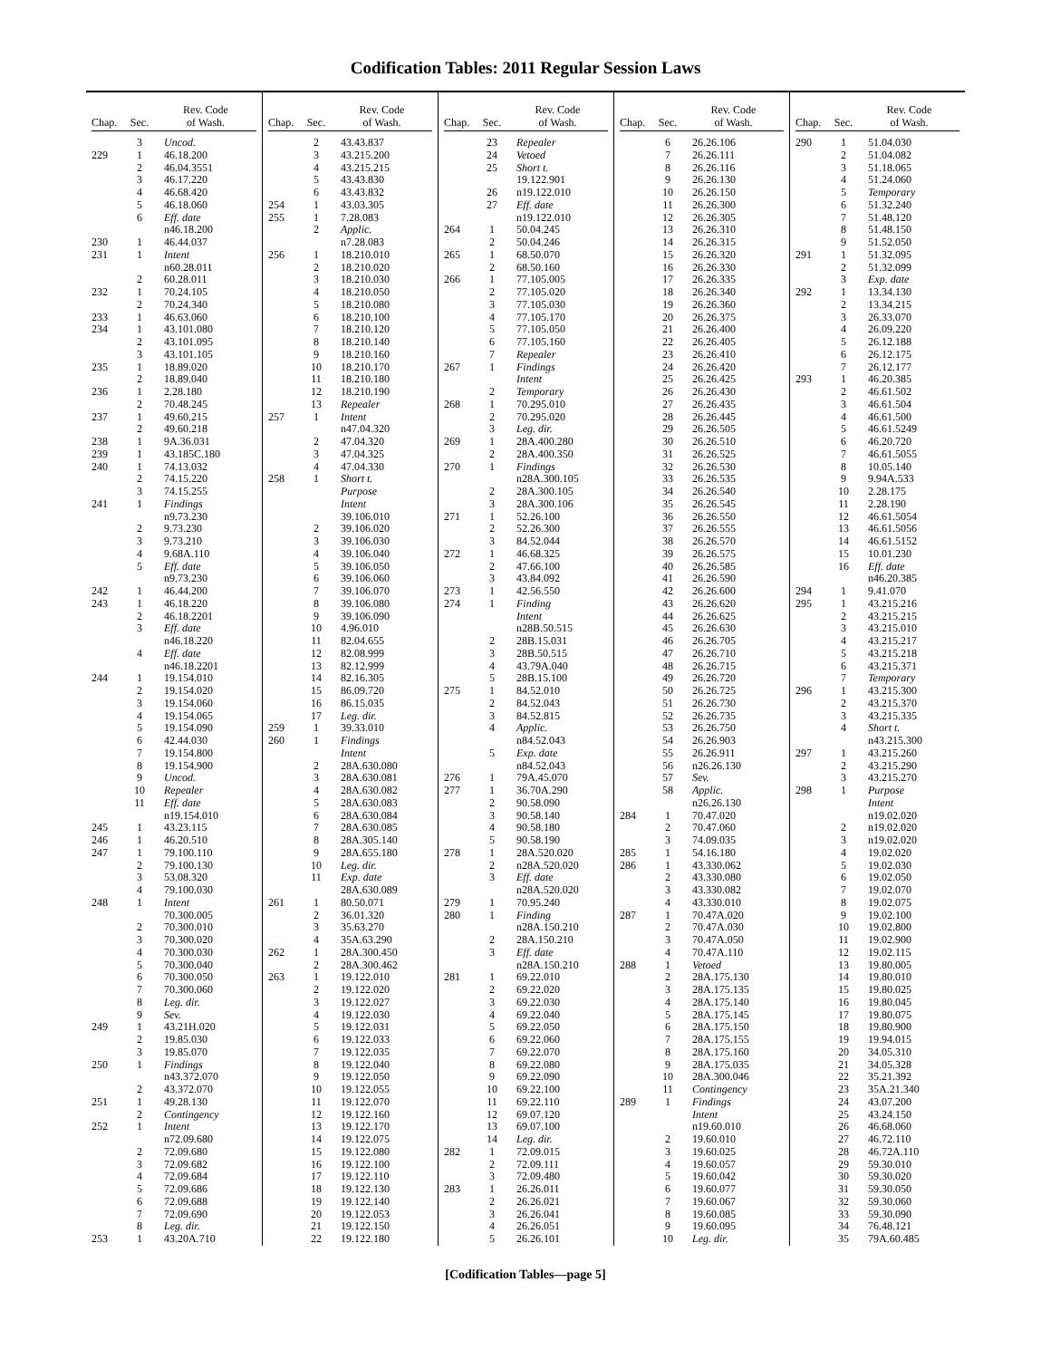Codification Tables: 2011 Regular Session Laws
| Chap. | Sec. | Rev. Code of Wash. |
| --- | --- | --- |
| | 3 | Uncod. |
| 229 | 1 | 46.18.200 |
| | 2 | 46.04.3551 |
| | 3 | 46.17.220 |
| | 4 | 46.68.420 |
| | 5 | 46.18.060 |
| | 6 | Eff. date |
| | | n46.18.200 |
| 230 | 1 | 46.44.037 |
| 231 | 1 | Intent |
| | | n60.28.011 |
| | 2 | 60.28.011 |
| 232 | 1 | 70.24.105 |
| | 2 | 70.24.340 |
| 233 | 1 | 46.63.060 |
| 234 | 1 | 43.101.080 |
| | 2 | 43.101.095 |
| | 3 | 43.101.105 |
| 235 | 1 | 18.89.020 |
| | 2 | 18.89.040 |
| 236 | 1 | 2.28.180 |
| | 2 | 70.48.245 |
| 237 | 1 | 49.60.215 |
| | 2 | 49.60.218 |
| 238 | 1 | 9A.36.031 |
| 239 | 1 | 43.185C.180 |
| 240 | 1 | 74.13.032 |
| | 2 | 74.15.220 |
| | 3 | 74.15.255 |
| 241 | 1 | Findings |
| | | n9.73.230 |
| | 2 | 9.73.230 |
| | 3 | 9.73.210 |
| | 4 | 9.68A.110 |
| | 5 | Eff. date |
| | | n9.73.230 |
| 242 | 1 | 46.44.200 |
| 243 | 1 | 46.18.220 |
| | 2 | 46.18.2201 |
| | 3 | Eff. date |
| | | n46.18.220 |
| | 4 | Eff. date |
| | | n46.18.2201 |
| 244 | 1 | 19.154.010 |
| | 2 | 19.154.020 |
| | 3 | 19.154.060 |
| | 4 | 19.154.065 |
| | 5 | 19.154.090 |
| | 6 | 42.44.030 |
| | 7 | 19.154.800 |
| | 8 | 19.154.900 |
| | 9 | Uncod. |
| | 10 | Repealer |
| | 11 | Eff. date |
| | | n19.154.010 |
| 245 | 1 | 43.23.115 |
| 246 | 1 | 46.20.510 |
| 247 | 1 | 79.100.110 |
| | 2 | 79.100.130 |
| | 3 | 53.08.320 |
| | 4 | 79.100.030 |
| 248 | 1 | Intent |
| | | 70.300.005 |
| | 2 | 70.300.010 |
| | 3 | 70.300.020 |
| | 4 | 70.300.030 |
| | 5 | 70.300.040 |
| | 6 | 70.300.050 |
| | 7 | 70.300.060 |
| | 8 | Leg. dir. |
| | 9 | Sev. |
| 249 | 1 | 43.21H.020 |
| | 2 | 19.85.030 |
| | 3 | 19.85.070 |
| 250 | 1 | Findings |
| | | n43.372.070 |
| | 2 | 43.372.070 |
| 251 | 1 | 49.28.130 |
| | 2 | Contingency |
| 252 | 1 | Intent |
| | | n72.09.680 |
| | 2 | 72.09.680 |
| | 3 | 72.09.682 |
| | 4 | 72.09.684 |
| | 5 | 72.09.686 |
| | 6 | 72.09.688 |
| | 7 | 72.09.690 |
| | 8 | Leg. dir. |
| 253 | 1 | 43.20A.710 |
| Chap. | Sec. | Rev. Code of Wash. |
| --- | --- | --- |
| | 2 | 43.43.837 |
| | 3 | 43.215.200 |
| | 4 | 43.215.215 |
| | 5 | 43.43.830 |
| | 6 | 43.43.832 |
| 254 | 1 | 43.03.305 |
| 255 | 1 | 7.28.083 |
| | 2 | Applic. |
| | | n7.28.083 |
| 256 | 1 | 18.210.010 |
| | 2 | 18.210.020 |
| | 3 | 18.210.030 |
| | 4 | 18.210.050 |
| | 5 | 18.210.080 |
| | 6 | 18.210.100 |
| | 7 | 18.210.120 |
| | 8 | 18.210.140 |
| | 9 | 18.210.160 |
| | 10 | 18.210.170 |
| | 11 | 18.210.180 |
| | 12 | 18.210.190 |
| | 13 | Repealer |
| 257 | 1 | Intent |
| | | n47.04.320 |
| | 2 | 47.04.320 |
| | 3 | 47.04.325 |
| | 4 | 47.04.330 |
| 258 | 1 | Short t. |
| | | Purpose |
| | | Intent |
| | | 39.106.010 |
| | 2 | 39.106.020 |
| | 3 | 39.106.030 |
| | 4 | 39.106.040 |
| | 5 | 39.106.050 |
| | 6 | 39.106.060 |
| | 7 | 39.106.070 |
| | 8 | 39.106.080 |
| | 9 | 39.106.090 |
| | 10 | 4.96.010 |
| | 11 | 82.04.655 |
| | 12 | 82.08.999 |
| | 13 | 82.12.999 |
| | 14 | 82.16.305 |
| | 15 | 86.09.720 |
| | 16 | 86.15.035 |
| | 17 | Leg. dir. |
| 259 | 1 | 39.33.010 |
| 260 | 1 | Findings |
| | | Intent |
| | 2 | 28A.630.080 |
| | 3 | 28A.630.081 |
| | 4 | 28A.630.082 |
| | 5 | 28A.630.083 |
| | 6 | 28A.630.084 |
| | 7 | 28A.630.085 |
| | 8 | 28A.305.140 |
| | 9 | 28A.655.180 |
| | 10 | Leg. dir. |
| | 11 | Exp. date |
| | | 28A.630.089 |
| 261 | 1 | 80.50.071 |
| | 2 | 36.01.320 |
| | 3 | 35.63.270 |
| | 4 | 35A.63.290 |
| 262 | 1 | 28A.300.450 |
| | 2 | 28A.300.462 |
| 263 | 1 | 19.122.010 |
| | 2 | 19.122.020 |
| | 3 | 19.122.027 |
| | 4 | 19.122.030 |
| | 5 | 19.122.031 |
| | 6 | 19.122.033 |
| | 7 | 19.122.035 |
| | 8 | 19.122.040 |
| | 9 | 19.122.050 |
| | 10 | 19.122.055 |
| | 11 | 19.122.070 |
| | 12 | 19.122.160 |
| | 13 | 19.122.170 |
| | 14 | 19.122.075 |
| | 15 | 19.122.080 |
| | 16 | 19.122.100 |
| | 17 | 19.122.110 |
| | 18 | 19.122.130 |
| | 19 | 19.122.140 |
| | 20 | 19.122.053 |
| | 21 | 19.122.150 |
| | 22 | 19.122.180 |
| Chap. | Sec. | Rev. Code of Wash. |
| --- | --- | --- |
| | 23 | Repealer |
| | 24 | Vetoed |
| | 25 | Short t. |
| | | 19.122.901 |
| | 26 | n19.122.010 |
| | 27 | Eff. date |
| | | n19.122.010 |
| 264 | 1 | 50.04.245 |
| | 2 | 50.04.246 |
| 265 | 1 | 68.50.070 |
| | 2 | 68.50.160 |
| 266 | 1 | 77.105.005 |
| | 2 | 77.105.020 |
| | 3 | 77.105.030 |
| | 4 | 77.105.170 |
| | 5 | 77.105.050 |
| | 6 | 77.105.160 |
| | 7 | Repealer |
| 267 | 1 | Findings |
| | | Intent |
| | 2 | Temporary |
| 268 | 1 | 70.295.010 |
| | 2 | 70.295.020 |
| | 3 | Leg. dir. |
| 269 | 1 | 28A.400.280 |
| | 2 | 28A.400.350 |
| 270 | 1 | Findings |
| | | n28A.300.105 |
| | 2 | 28A.300.105 |
| | 3 | 28A.300.106 |
| 271 | 1 | 52.26.100 |
| | 2 | 52.26.300 |
| | 3 | 84.52.044 |
| 272 | 1 | 46.68.325 |
| | 2 | 47.66.100 |
| | 3 | 43.84.092 |
| 273 | 1 | 42.56.550 |
| 274 | 1 | Finding |
| | | Intent |
| | | n28B.50.515 |
| | 2 | 28B.15.031 |
| | 3 | 28B.50.515 |
| | 4 | 43.79A.040 |
| | 5 | 28B.15.100 |
| 275 | 1 | 84.52.010 |
| | 2 | 84.52.043 |
| | 3 | 84.52.815 |
| | 4 | Applic. |
| | | n84.52.043 |
| | 5 | Exp. date |
| | | n84.52.043 |
| 276 | 1 | 79A.45.070 |
| 277 | 1 | 36.70A.290 |
| | 2 | 90.58.090 |
| | 3 | 90.58.140 |
| | 4 | 90.58.180 |
| | 5 | 90.58.190 |
| 278 | 1 | 28A.520.020 |
| | 2 | n28A.520.020 |
| | 3 | Eff. date |
| | | n28A.520.020 |
| 279 | 1 | 70.95.240 |
| 280 | 1 | Finding |
| | | n28A.150.210 |
| | 2 | 28A.150.210 |
| | 3 | Eff. date |
| | | n28A.150.210 |
| 281 | 1 | 69.22.010 |
| | 2 | 69.22.020 |
| | 3 | 69.22.030 |
| | 4 | 69.22.040 |
| | 5 | 69.22.050 |
| | 6 | 69.22.060 |
| | 7 | 69.22.070 |
| | 8 | 69.22.080 |
| | 9 | 69.22.090 |
| | 10 | 69.22.100 |
| | 11 | 69.22.110 |
| | 12 | 69.07.120 |
| | 13 | 69.07.100 |
| | 14 | Leg. dir. |
| 282 | 1 | 72.09.015 |
| | 2 | 72.09.111 |
| | 3 | 72.09.480 |
| 283 | 1 | 26.26.011 |
| | 2 | 26.26.021 |
| | 3 | 26.26.041 |
| | 4 | 26.26.051 |
| | 5 | 26.26.101 |
| Chap. | Sec. | Rev. Code of Wash. |
| --- | --- | --- |
| | 6 | 26.26.106 |
| | 7 | 26.26.111 |
| | 8 | 26.26.116 |
| | 9 | 26.26.130 |
| | 10 | 26.26.150 |
| | 11 | 26.26.300 |
| | 12 | 26.26.305 |
| | 13 | 26.26.310 |
| | 14 | 26.26.315 |
| | 15 | 26.26.320 |
| | 16 | 26.26.330 |
| | 17 | 26.26.335 |
| | 18 | 26.26.340 |
| | 19 | 26.26.360 |
| | 20 | 26.26.375 |
| | 21 | 26.26.400 |
| | 22 | 26.26.405 |
| | 23 | 26.26.410 |
| | 24 | 26.26.420 |
| | 25 | 26.26.425 |
| | 26 | 26.26.430 |
| | 27 | 26.26.435 |
| | 28 | 26.26.445 |
| | 29 | 26.26.505 |
| | 30 | 26.26.510 |
| | 31 | 26.26.525 |
| | 32 | 26.26.530 |
| | 33 | 26.26.535 |
| | 34 | 26.26.540 |
| | 35 | 26.26.545 |
| | 36 | 26.26.550 |
| | 37 | 26.26.555 |
| | 38 | 26.26.570 |
| | 39 | 26.26.575 |
| | 40 | 26.26.585 |
| | 41 | 26.26.590 |
| | 42 | 26.26.600 |
| | 43 | 26.26.620 |
| | 44 | 26.26.625 |
| | 45 | 26.26.630 |
| | 46 | 26.26.705 |
| | 47 | 26.26.710 |
| | 48 | 26.26.715 |
| | 49 | 26.26.720 |
| | 50 | 26.26.725 |
| | 51 | 26.26.730 |
| | 52 | 26.26.735 |
| | 53 | 26.26.750 |
| | 54 | 26.26.903 |
| | 55 | 26.26.911 |
| | 56 | n26.26.130 |
| | 57 | Sev. |
| | 58 | Applic. |
| | | n26.26.130 |
| 284 | 1 | 70.47.020 |
| | 2 | 70.47.060 |
| | 3 | 74.09.035 |
| 285 | 1 | 54.16.180 |
| 286 | 1 | 43.330.062 |
| | 2 | 43.330.080 |
| | 3 | 43.330.082 |
| | 4 | 43.330.010 |
| 287 | 1 | 70.47A.020 |
| | 2 | 70.47A.030 |
| | 3 | 70.47A.050 |
| | 4 | 70.47A.110 |
| 288 | 1 | Vetoed |
| | 2 | 28A.175.130 |
| | 3 | 28A.175.135 |
| | 4 | 28A.175.140 |
| | 5 | 28A.175.145 |
| | 6 | 28A.175.150 |
| | 7 | 28A.175.155 |
| | 8 | 28A.175.160 |
| | 9 | 28A.175.035 |
| | 10 | 28A.300.046 |
| | 11 | Contingency |
| 289 | 1 | Findings |
| | | Intent |
| | | n19.60.010 |
| | 2 | 19.60.010 |
| | 3 | 19.60.025 |
| | 4 | 19.60.057 |
| | 5 | 19.60.042 |
| | 6 | 19.60.077 |
| | 7 | 19.60.067 |
| | 8 | 19.60.085 |
| | 9 | 19.60.095 |
| | 10 | Leg. dir. |
| Chap. | Sec. | Rev. Code of Wash. |
| --- | --- | --- |
| 290 | 1 | 51.04.030 |
| | 2 | 51.04.082 |
| | 3 | 51.18.065 |
| | 4 | 51.24.060 |
| | 5 | Temporary |
| | 6 | 51.32.240 |
| | 7 | 51.48.120 |
| | 8 | 51.48.150 |
| | 9 | 51.52.050 |
| 291 | 1 | 51.32.095 |
| | 2 | 51.32.099 |
| | 3 | Exp. date |
| 292 | 1 | 13.34.130 |
| | 2 | 13.34.215 |
| | 3 | 26.33.070 |
| | 4 | 26.09.220 |
| | 5 | 26.12.188 |
| | 6 | 26.12.175 |
| | 7 | 26.12.177 |
| 293 | 1 | 46.20.385 |
| | 2 | 46.61.502 |
| | 3 | 46.61.504 |
| | 4 | 46.61.500 |
| | 5 | 46.61.5249 |
| | 6 | 46.20.720 |
| | 7 | 46.61.5055 |
| | 8 | 10.05.140 |
| | 9 | 9.94A.533 |
| | 10 | 2.28.175 |
| | 11 | 2.28.190 |
| | 12 | 46.61.5054 |
| | 13 | 46.61.5056 |
| | 14 | 46.61.5152 |
| | 15 | 10.01.230 |
| | 16 | Eff. date |
| | | n46.20.385 |
| 294 | 1 | 9.41.070 |
| 295 | 1 | 43.215.216 |
| | 2 | 43.215.215 |
| | 3 | 43.215.010 |
| | 4 | 43.215.217 |
| | 5 | 43.215.218 |
| | 6 | 43.215.371 |
| | 7 | Temporary |
| 296 | 1 | 43.215.300 |
| | 2 | 43.215.370 |
| | 3 | 43.215.335 |
| | 4 | Short t. |
| | | n43.215.300 |
| 297 | 1 | 43.215.260 |
| | 2 | 43.215.290 |
| | 3 | 43.215.270 |
| 298 | 1 | Purpose |
| | | Intent |
| | | n19.02.020 |
| | 2 | n19.02.020 |
| | 3 | n19.02.020 |
| | 4 | 19.02.020 |
| | 5 | 19.02.030 |
| | 6 | 19.02.050 |
| | 7 | 19.02.070 |
| | 8 | 19.02.075 |
| | 9 | 19.02.100 |
| | 10 | 19.02.800 |
| | 11 | 19.02.900 |
| | 12 | 19.02.115 |
| | 13 | 19.80.005 |
| | 14 | 19.80.010 |
| | 15 | 19.80.025 |
| | 16 | 19.80.045 |
| | 17 | 19.80.075 |
| | 18 | 19.80.900 |
| | 19 | 19.94.015 |
| | 20 | 34.05.310 |
| | 21 | 34.05.328 |
| | 22 | 35.21.392 |
| | 23 | 35A.21.340 |
| | 24 | 43.07.200 |
| | 25 | 43.24.150 |
| | 26 | 46.68.060 |
| | 27 | 46.72.110 |
| | 28 | 46.72A.110 |
| | 29 | 59.30.010 |
| | 30 | 59.30.020 |
| | 31 | 59.30.050 |
| | 32 | 59.30.060 |
| | 33 | 59.30.090 |
| | 34 | 76.48.121 |
| | 35 | 79A.60.485 |
[Codification Tables—page 5]